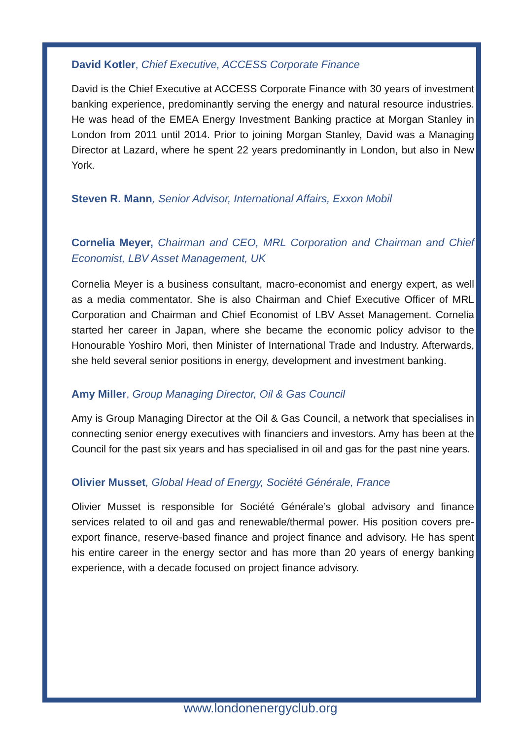David Kotler, Chief Executive, ACCESS Corporate Finance
David is the Chief Executive at ACCESS Corporate Finance with 30 years of investment banking experience, predominantly serving the energy and natural resource industries. He was head of the EMEA Energy Investment Banking practice at Morgan Stanley in London from 2011 until 2014. Prior to joining Morgan Stanley, David was a Managing Director at Lazard, where he spent 22 years predominantly in London, but also in New York.
Steven R. Mann, Senior Advisor, International Affairs, Exxon Mobil
Cornelia Meyer, Chairman and CEO, MRL Corporation and Chairman and Chief Economist, LBV Asset Management, UK
Cornelia Meyer is a business consultant, macro-economist and energy expert, as well as a media commentator. She is also Chairman and Chief Executive Officer of MRL Corporation and Chairman and Chief Economist of LBV Asset Management. Cornelia started her career in Japan, where she became the economic policy advisor to the Honourable Yoshiro Mori, then Minister of International Trade and Industry. Afterwards, she held several senior positions in energy, development and investment banking.
Amy Miller, Group Managing Director, Oil & Gas Council
Amy is Group Managing Director at the Oil & Gas Council, a network that specialises in connecting senior energy executives with financiers and investors. Amy has been at the Council for the past six years and has specialised in oil and gas for the past nine years.
Olivier Musset, Global Head of Energy, Société Générale, France
Olivier Musset is responsible for Société Générale’s global advisory and finance services related to oil and gas and renewable/thermal power. His position covers pre-export finance, reserve-based finance and project finance and advisory. He has spent his entire career in the energy sector and has more than 20 years of energy banking experience, with a decade focused on project finance advisory.
www.londonenergyclub.org